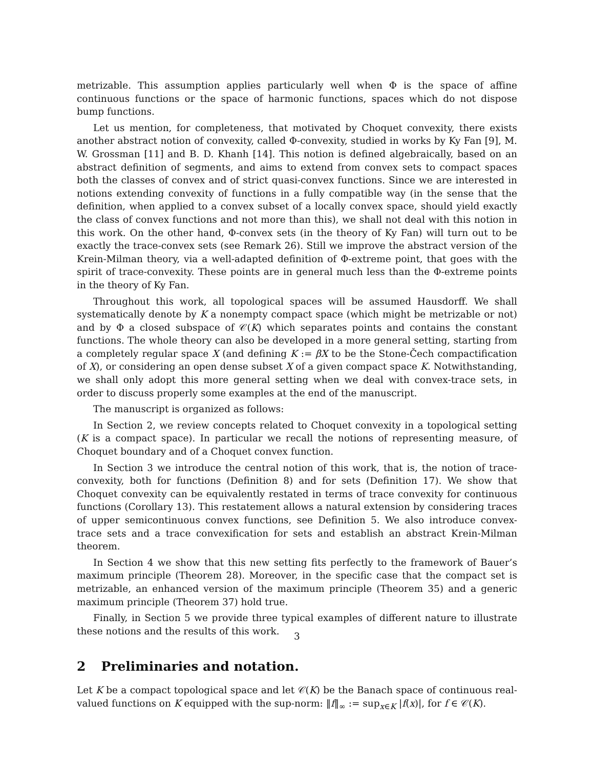metrizable. This assumption applies particularly well when Φ is the space of affine continuous functions or the space of harmonic functions, spaces which do not dispose bump functions.
Let us mention, for completeness, that motivated by Choquet convexity, there exists another abstract notion of convexity, called Φ-convexity, studied in works by Ky Fan [9], M. W. Grossman [11] and B. D. Khanh [14]. This notion is defined algebraically, based on an abstract definition of segments, and aims to extend from convex sets to compact spaces both the classes of convex and of strict quasi-convex functions. Since we are interested in notions extending convexity of functions in a fully compatible way (in the sense that the definition, when applied to a convex subset of a locally convex space, should yield exactly the class of convex functions and not more than this), we shall not deal with this notion in this work. On the other hand, Φ-convex sets (in the theory of Ky Fan) will turn out to be exactly the trace-convex sets (see Remark 26). Still we improve the abstract version of the Krein-Milman theory, via a well-adapted definition of Φ-extreme point, that goes with the spirit of trace-convexity. These points are in general much less than the Φ-extreme points in the theory of Ky Fan.
Throughout this work, all topological spaces will be assumed Hausdorff. We shall systematically denote by K a nonempty compact space (which might be metrizable or not) and by Φ a closed subspace of 𝒞(K) which separates points and contains the constant functions. The whole theory can also be developed in a more general setting, starting from a completely regular space X (and defining K := βX to be the Stone-Čech compactification of X), or considering an open dense subset X of a given compact space K. Notwithstanding, we shall only adopt this more general setting when we deal with convex-trace sets, in order to discuss properly some examples at the end of the manuscript.
The manuscript is organized as follows:
In Section 2, we review concepts related to Choquet convexity in a topological setting (K is a compact space). In particular we recall the notions of representing measure, of Choquet boundary and of a Choquet convex function.
In Section 3 we introduce the central notion of this work, that is, the notion of trace-convexity, both for functions (Definition 8) and for sets (Definition 17). We show that Choquet convexity can be equivalently restated in terms of trace convexity for continuous functions (Corollary 13). This restatement allows a natural extension by considering traces of upper semicontinuous convex functions, see Definition 5. We also introduce convex-trace sets and a trace convexification for sets and establish an abstract Krein-Milman theorem.
In Section 4 we show that this new setting fits perfectly to the framework of Bauer’s maximum principle (Theorem 28). Moreover, in the specific case that the compact set is metrizable, an enhanced version of the maximum principle (Theorem 35) and a generic maximum principle (Theorem 37) hold true.
Finally, in Section 5 we provide three typical examples of different nature to illustrate these notions and the results of this work.
2 Preliminaries and notation.
Let K be a compact topological space and let 𝒞(K) be the Banach space of continuous real-valued functions on K equipped with the sup-norm: ‖f‖<sub>∞</sub> := sup<sub>x∈K</sub> |f(x)|, for f ∈ 𝒞(K).
3